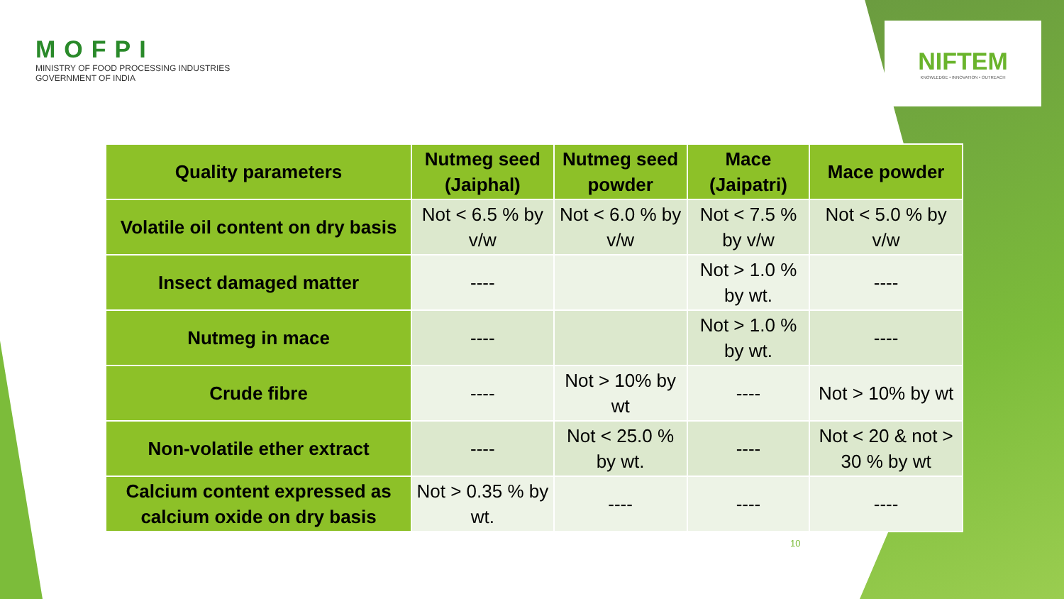MOFPI
MINISTRY OF FOOD PROCESSING INDUSTRIES
GOVERNMENT OF INDIA
NIFTEM
KNOWLEDGE • INNOVATION • OUTREACH
| Quality parameters | Nutmeg seed (Jaiphal) | Nutmeg seed powder | Mace (Jaipatri) | Mace powder |
| --- | --- | --- | --- | --- |
| Volatile oil content on dry basis | Not < 6.5 % by v/w | Not < 6.0 % by v/w | Not < 7.5 % by v/w | Not < 5.0 % by v/w |
| Insect damaged matter | ---- | | Not > 1.0 % by wt. | ---- |
| Nutmeg in mace | ---- | | Not > 1.0 % by wt. | ---- |
| Crude fibre | ---- | Not > 10% by wt | ---- | Not > 10% by wt |
| Non-volatile ether extract | ---- | Not < 25.0 % by wt. | ---- | Not < 20 & not > 30 % by wt |
| Calcium content expressed as calcium oxide on dry basis | Not > 0.35 % by wt. | ---- | ---- | ---- |
10